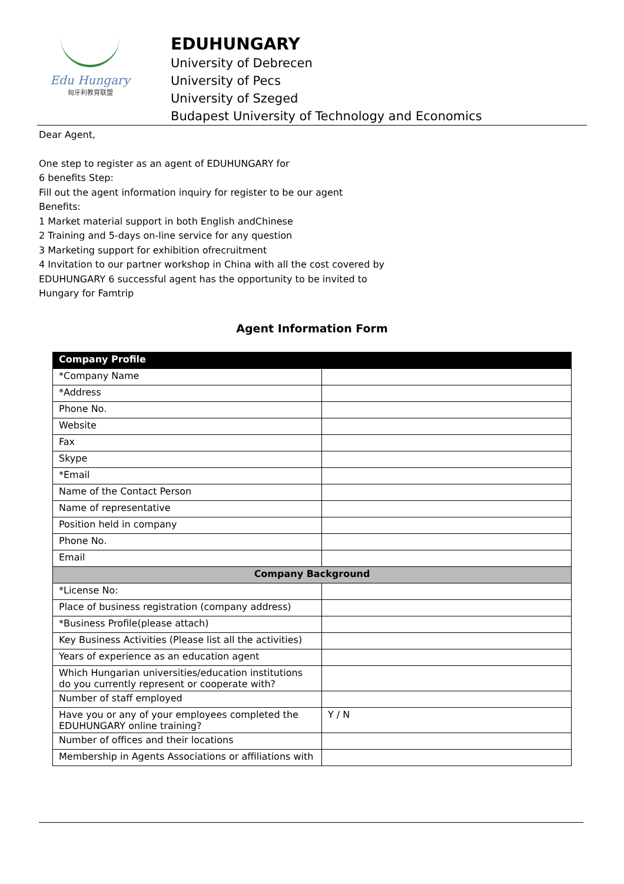Edu Hungary
匈牙利教育联盟
EDUHUNGARY
University of Debrecen
University of Pecs
University of Szeged
Budapest University of Technology and Economics
Dear Agent,
One step to register as an agent of EDUHUNGARY for
6 benefits Step:
Fill out the agent information inquiry for register to be our agent
Benefits:
1 Market material support in both English andChinese
2 Training and 5-days on-line service for any question
3 Marketing support for exhibition ofrecruitment
4 Invitation to our partner workshop in China with all the cost covered by
EDUHUNGARY 6 successful agent has the opportunity to be invited to
Hungary for Famtrip
Agent Information Form
| Company Profile | |
| --- | --- |
| *Company Name | |
| *Address | |
| Phone No. | |
| Website | |
| Fax | |
| Skype | |
| *Email | |
| Name of the Contact Person | |
| Name of representative | |
| Position held in company | |
| Phone No. | |
| Email | |
| Company Background | |
| *License No: | |
| Place of business registration (company address) | |
| *Business Profile(please attach) | |
| Key Business Activities (Please list all the activities) | |
| Years of experience as an education agent | |
| Which Hungarian universities/education institutions do you currently represent or cooperate with? | |
| Number of staff employed | |
| Have you or any of your employees completed the EDUHUNGARY online training? | Y / N |
| Number of offices and their locations | |
| Membership in Agents Associations or affiliations with | |